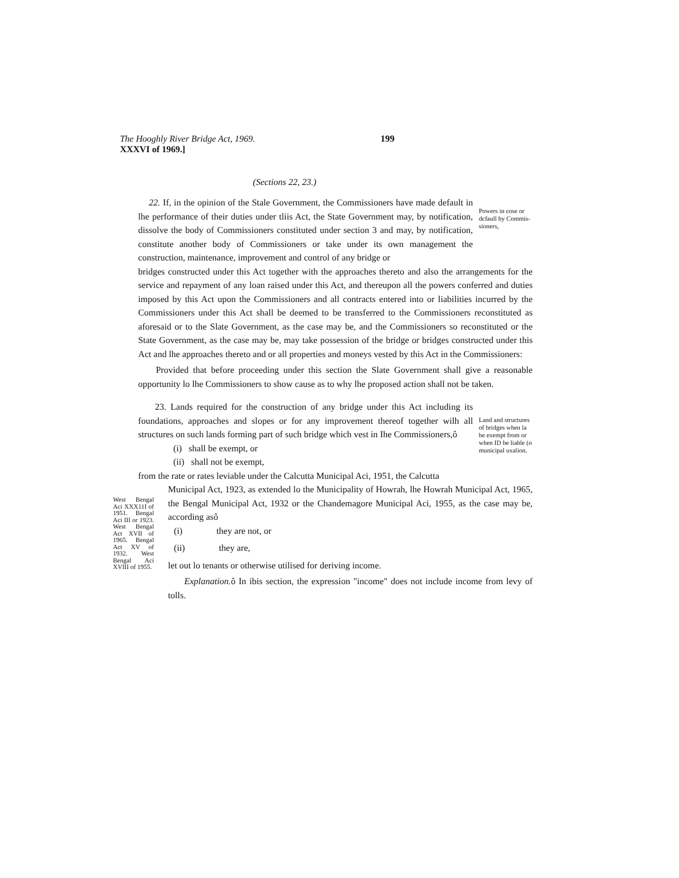The Hooghly River Bridge Act, 1969.
XXXVI of 1969.]
199
(Sections 22, 23.)
22. If, in the opinion of the Stale Government, the Commissioners have made default in lhe performance of their duties under tliis Act, the State Government may, by notification, dissolve the body of Commissioners constituted under section 3 and may, by notification, constitute another body of Commissioners or take under its own management the construction, maintenance, improvement and control of any bridge or
Powers in cose or dcfaull by Commis-sioners,
bridges constructed under this Act together with the approaches thereto and also the arrangements for the service and repayment of any loan raised under this Act, and thereupon all the powers conferred and duties imposed by this Act upon the Commissioners and all contracts entered into or liabilities incurred by the Commissioners under this Act shall be deemed to be transferred to the Commissioners reconstituted as aforesaid or to the Slate Government, as the case may be, and the Commissioners so reconstituted or the State Government, as the case may be, may take possession of the bridge or bridges constructed under this Act and lhe approaches thereto and or all properties and moneys vested by this Act in the Commissioners:
Provided that before proceeding under this section the Slate Government shall give a reasonable opportunity lo lhe Commissioners to show cause as to why lhe proposed action shall not be taken.
23. Lands required for the construction of any bridge under this Act including its foundations, approaches and slopes or for any improvement thereof together wilh all structures on such lands forming part of such bridge which vest in Ihe Commissioners,ô
(i) shall be exempt, or
(ii) shall not be exempt,
Land and structures of bridges when la be exempt from or when ID be liable (o municipal uxalion.
from the rate or rates leviable under the Calcutta Municipal Aci, 1951, the Calcutta
West Bengal Aci XXX11I of 1951. Bengal Aci III or 1923. West Bengal Act XVII of 1965. Bengal Act XV of 1932. West Bengal Aci XVIII of 1955.
Municipal Act, 1923, as extended lo the Municipality of Howrah, lhe Howrah Municipal Act, 1965, the Bengal Municipal Act, 1932 or the Chandemagore Municipal Aci, 1955, as the case may be, according asô
(i) they are not, or
(ii) they are,
let out lo tenants or otherwise utilised for deriving income.
Explanation. ô In ibis section, the expression "income" does not include income from levy of tolls.